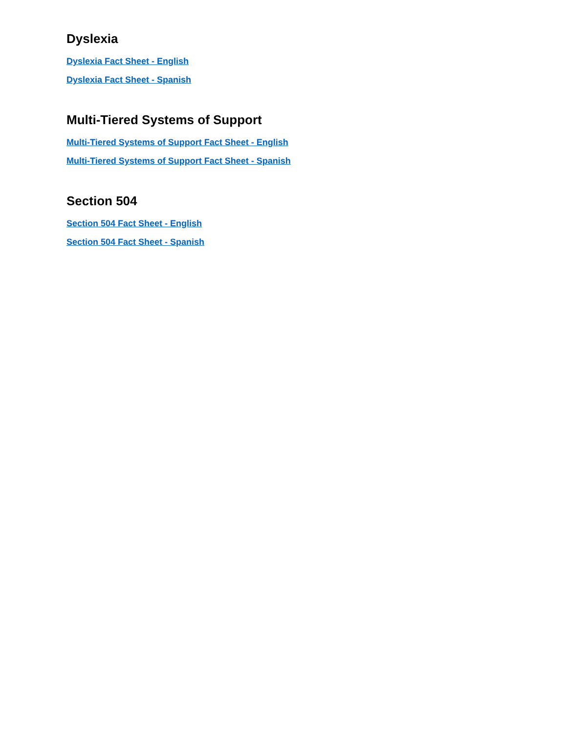Dyslexia
Dyslexia Fact Sheet - English
Dyslexia Fact Sheet - Spanish
Multi-Tiered Systems of Support
Multi-Tiered Systems of Support Fact Sheet - English
Multi-Tiered Systems of Support Fact Sheet - Spanish
Section 504
Section 504 Fact Sheet - English
Section 504 Fact Sheet - Spanish